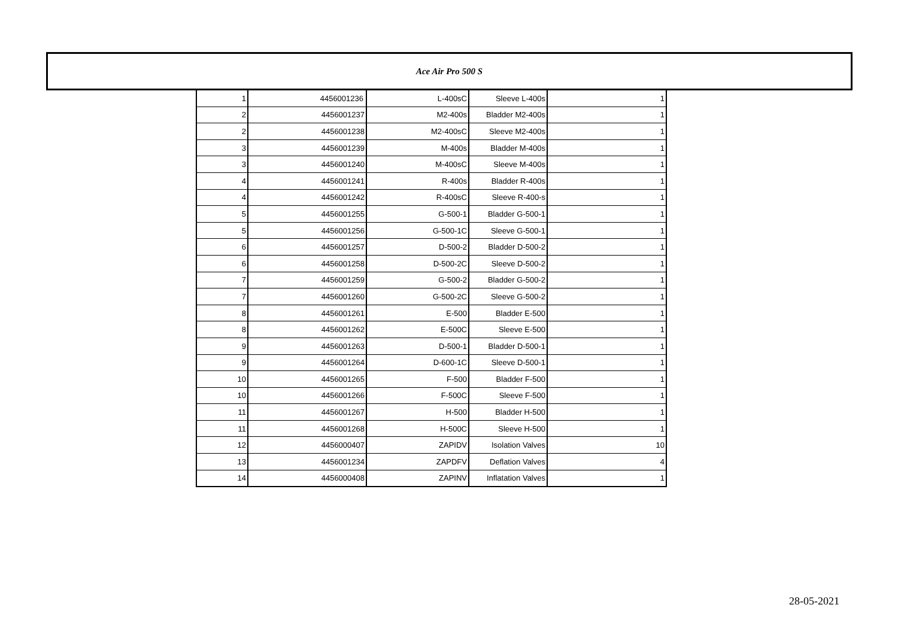Ace Air Pro 500 S
| 1 | 4456001236 | L-400sC | Sleeve L-400s | 1 |
| 2 | 4456001237 | M2-400s | Bladder M2-400s | 1 |
| 2 | 4456001238 | M2-400sC | Sleeve M2-400s | 1 |
| 3 | 4456001239 | M-400s | Bladder M-400s | 1 |
| 3 | 4456001240 | M-400sC | Sleeve M-400s | 1 |
| 4 | 4456001241 | R-400s | Bladder R-400s | 1 |
| 4 | 4456001242 | R-400sC | Sleeve R-400-s | 1 |
| 5 | 4456001255 | G-500-1 | Bladder G-500-1 | 1 |
| 5 | 4456001256 | G-500-1C | Sleeve G-500-1 | 1 |
| 6 | 4456001257 | D-500-2 | Bladder D-500-2 | 1 |
| 6 | 4456001258 | D-500-2C | Sleeve D-500-2 | 1 |
| 7 | 4456001259 | G-500-2 | Bladder G-500-2 | 1 |
| 7 | 4456001260 | G-500-2C | Sleeve G-500-2 | 1 |
| 8 | 4456001261 | E-500 | Bladder E-500 | 1 |
| 8 | 4456001262 | E-500C | Sleeve E-500 | 1 |
| 9 | 4456001263 | D-500-1 | Bladder D-500-1 | 1 |
| 9 | 4456001264 | D-600-1C | Sleeve D-500-1 | 1 |
| 10 | 4456001265 | F-500 | Bladder F-500 | 1 |
| 10 | 4456001266 | F-500C | Sleeve F-500 | 1 |
| 11 | 4456001267 | H-500 | Bladder H-500 | 1 |
| 11 | 4456001268 | H-500C | Sleeve H-500 | 1 |
| 12 | 4456000407 | ZAPIDV | Isolation Valves | 10 |
| 13 | 4456001234 | ZAPDFV | Deflation Valves | 4 |
| 14 | 4456000408 | ZAPINV | Inflatation Valves | 1 |
28-05-2021